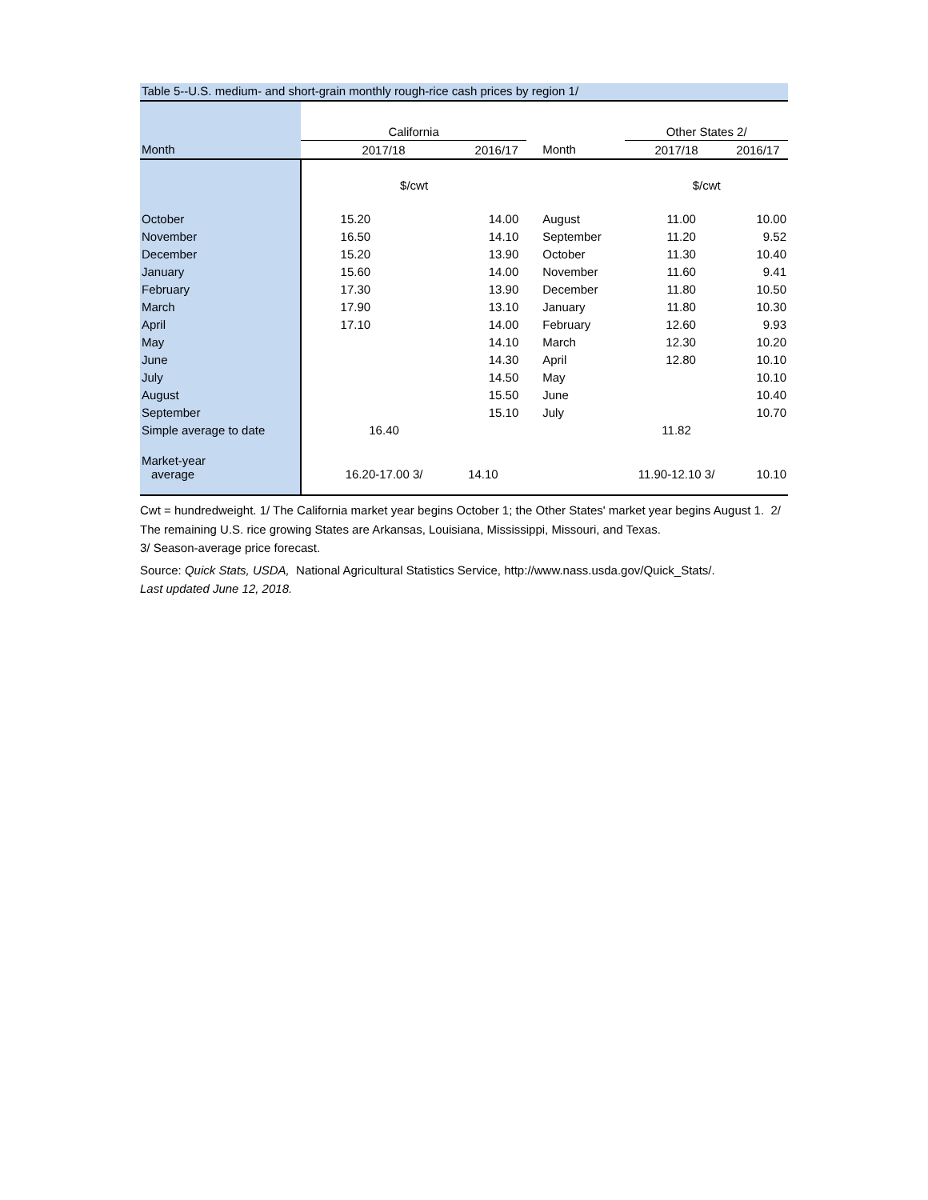Table 5--U.S. medium- and short-grain monthly rough-rice cash prices by region 1/
| | California | | | Other States 2/ | |
| Month | 2017/18 | 2016/17 | Month | 2017/18 | 2016/17 |
| | $/cwt | | | $/cwt | |
| October | 15.20 | 14.00 | August | 11.00 | 10.00 |
| November | 16.50 | 14.10 | September | 11.20 | 9.52 |
| December | 15.20 | 13.90 | October | 11.30 | 10.40 |
| January | 15.60 | 14.00 | November | 11.60 | 9.41 |
| February | 17.30 | 13.90 | December | 11.80 | 10.50 |
| March | 17.90 | 13.10 | January | 11.80 | 10.30 |
| April | 17.10 | 14.00 | February | 12.60 | 9.93 |
| May | | 14.10 | March | 12.30 | 10.20 |
| June | | 14.30 | April | 12.80 | 10.10 |
| July | | 14.50 | May | | 10.10 |
| August | | 15.50 | June | | 10.40 |
| September | | 15.10 | July | | 10.70 |
| Simple average to date | 16.40 | | | 11.82 | |
| Market-year | | | | | |
| average | 16.20-17.00 3/ | 14.10 | | 11.90-12.10 3/ | 10.10 |
Cwt = hundredweight. 1/ The California market year begins October 1; the Other States' market year begins August 1. 2/ The remaining U.S. rice growing States are Arkansas, Louisiana, Mississippi, Missouri, and Texas.
3/ Season-average price forecast.
Source: Quick Stats, USDA, National Agricultural Statistics Service, http://www.nass.usda.gov/Quick_Stats/.
Last updated June 12, 2018.